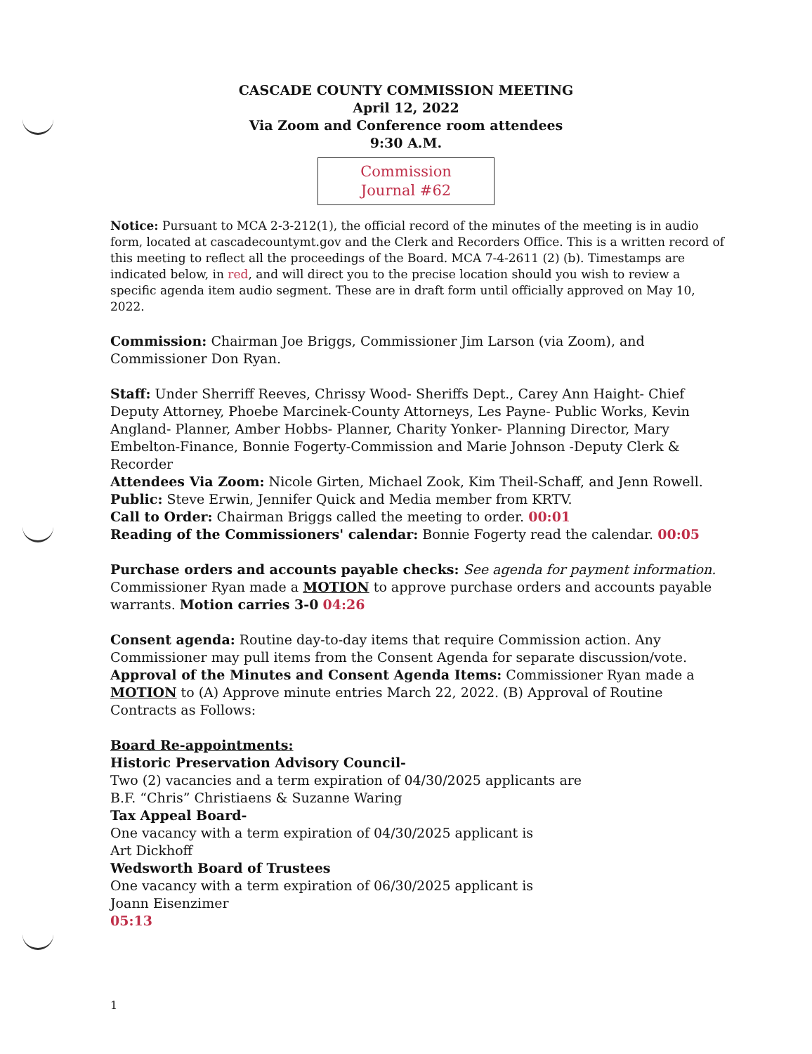CASCADE COUNTY COMMISSION MEETING
April 12, 2022
Via Zoom and Conference room attendees
9:30 A.M.
Commission
Journal #62
Notice: Pursuant to MCA 2-3-212(1), the official record of the minutes of the meeting is in audio form, located at cascadecountymt.gov and the Clerk and Recorders Office. This is a written record of this meeting to reflect all the proceedings of the Board. MCA 7-4-2611 (2) (b). Timestamps are indicated below, in red, and will direct you to the precise location should you wish to review a specific agenda item audio segment. These are in draft form until officially approved on May 10, 2022.
Commission: Chairman Joe Briggs, Commissioner Jim Larson (via Zoom), and Commissioner Don Ryan.
Staff: Under Sherriff Reeves, Chrissy Wood- Sheriffs Dept., Carey Ann Haight- Chief Deputy Attorney, Phoebe Marcinek-County Attorneys, Les Payne- Public Works, Kevin Angland- Planner, Amber Hobbs- Planner, Charity Yonker- Planning Director, Mary Embelton-Finance, Bonnie Fogerty-Commission and Marie Johnson -Deputy Clerk & Recorder
Attendees Via Zoom: Nicole Girten, Michael Zook, Kim Theil-Schaff, and Jenn Rowell.
Public: Steve Erwin, Jennifer Quick and Media member from KRTV.
Call to Order: Chairman Briggs called the meeting to order. 00:01
Reading of the Commissioners' calendar: Bonnie Fogerty read the calendar. 00:05
Purchase orders and accounts payable checks: See agenda for payment information. Commissioner Ryan made a MOTION to approve purchase orders and accounts payable warrants. Motion carries 3-0 04:26
Consent agenda: Routine day-to-day items that require Commission action. Any Commissioner may pull items from the Consent Agenda for separate discussion/vote.
Approval of the Minutes and Consent Agenda Items: Commissioner Ryan made a MOTION to (A) Approve minute entries March 22, 2022. (B) Approval of Routine Contracts as Follows:
Board Re-appointments:
Historic Preservation Advisory Council-
Two (2) vacancies and a term expiration of 04/30/2025 applicants are
B.F. “Chris” Christiaens & Suzanne Waring
Tax Appeal Board-
One vacancy with a term expiration of 04/30/2025 applicant is
Art Dickhoff
Wedsworth Board of Trustees
One vacancy with a term expiration of 06/30/2025 applicant is
Joann Eisenzimer
05:13
1